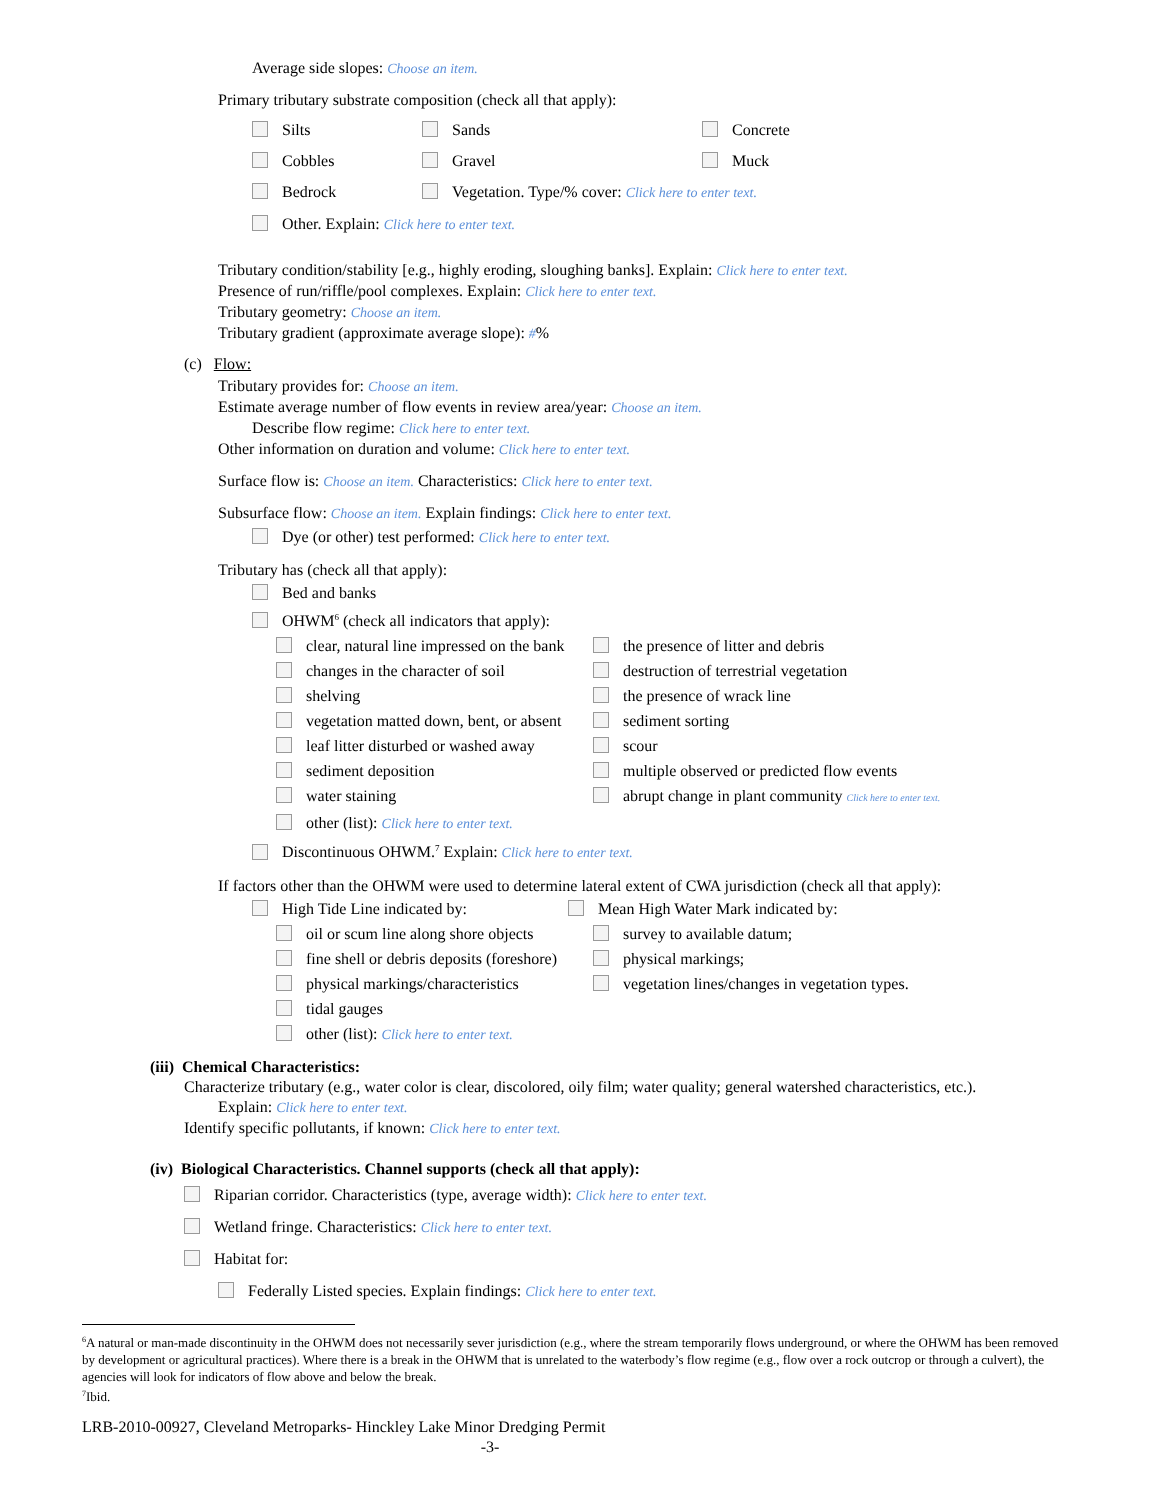Average side slopes: Choose an item.
Primary tributary substrate composition (check all that apply):
Silts Sands Concrete
Cobbles Gravel Muck
Bedrock Vegetation. Type/% cover: Click here to enter text.
Other. Explain: Click here to enter text.
Tributary condition/stability [e.g., highly eroding, sloughing banks]. Explain: Click here to enter text.
Presence of run/riffle/pool complexes. Explain: Click here to enter text.
Tributary geometry: Choose an item.
Tributary gradient (approximate average slope): #%
(c) Flow:
Tributary provides for: Choose an item.
Estimate average number of flow events in review area/year: Choose an item.
Describe flow regime: Click here to enter text.
Other information on duration and volume: Click here to enter text.
Surface flow is: Choose an item. Characteristics: Click here to enter text.
Subsurface flow: Choose an item. Explain findings: Click here to enter text.
Dye (or other) test performed: Click here to enter text.
Tributary has (check all that apply):
Bed and banks
OHWM<sup>6</sup> (check all indicators that apply):
clear, natural line impressed on the bank the presence of litter and debris
changes in the character of soil destruction of terrestrial vegetation
shelving the presence of wrack line
vegetation matted down, bent, or absent sediment sorting
leaf litter disturbed or washed away scour
sediment deposition multiple observed or predicted flow events
water staining abrupt change in plant community Click here to enter text.
other (list): Click here to enter text.
Discontinuous OHWM.<sup>7</sup> Explain: Click here to enter text.
If factors other than the OHWM were used to determine lateral extent of CWA jurisdiction (check all that apply):
High Tide Line indicated by: Mean High Water Mark indicated by:
oil or scum line along shore objects survey to available datum;
fine shell or debris deposits (foreshore) physical markings;
physical markings/characteristics vegetation lines/changes in vegetation types.
tidal gauges
other (list): Click here to enter text.
(iii) Chemical Characteristics:
Characterize tributary (e.g., water color is clear, discolored, oily film; water quality; general watershed characteristics, etc.).
Explain: Click here to enter text.
Identify specific pollutants, if known: Click here to enter text.
(iv) Biological Characteristics. Channel supports (check all that apply):
Riparian corridor. Characteristics (type, average width): Click here to enter text.
Wetland fringe. Characteristics: Click here to enter text.
Habitat for:
Federally Listed species. Explain findings: Click here to enter text.
<sup>6</sup> A natural or man-made discontinuity in the OHWM does not necessarily sever jurisdiction (e.g., where the stream temporarily flows underground, or where the OHWM has been removed by development or agricultural practices). Where there is a break in the OHWM that is unrelated to the waterbody’s flow regime (e.g., flow over a rock outcrop or through a culvert), the agencies will look for indicators of flow above and below the break.
<sup>7</sup> Ibid.
LRB-2010-00927, Cleveland Metroparks- Hinckley Lake Minor Dredging Permit
-3-